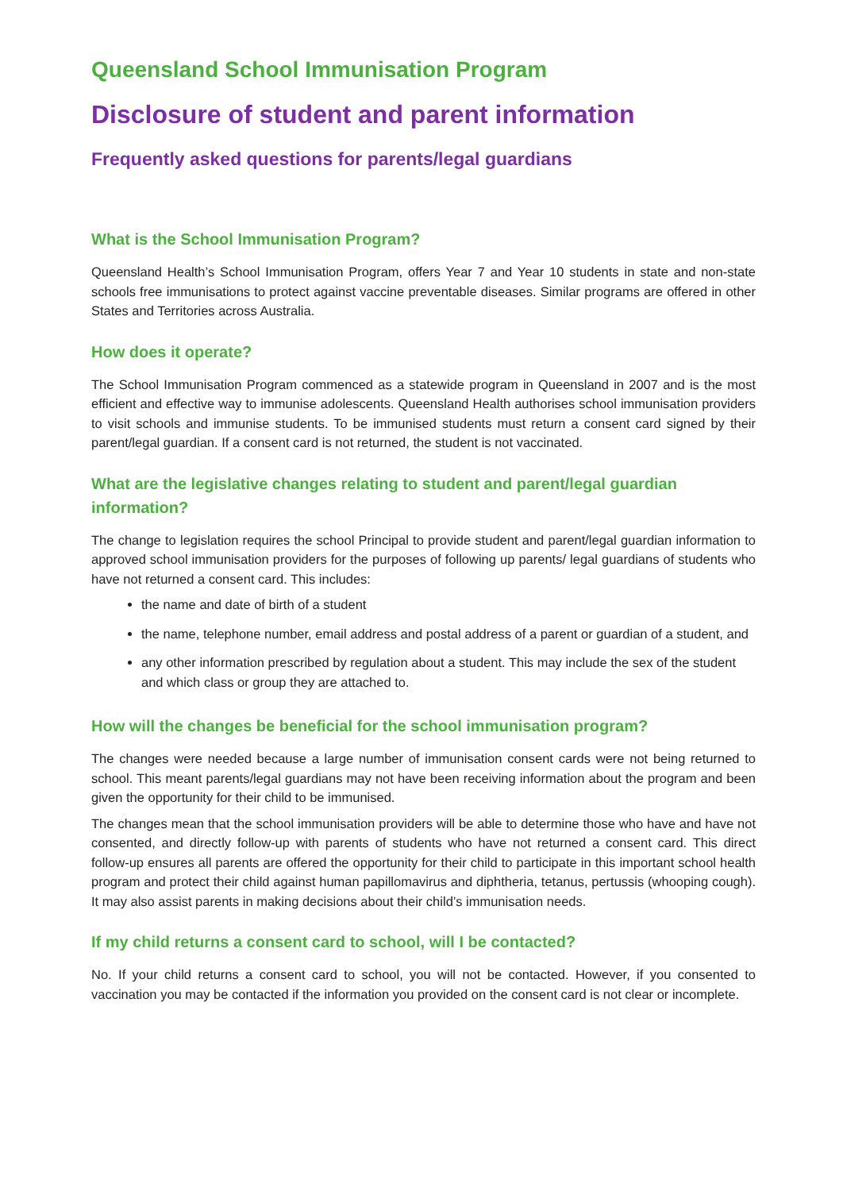Queensland School Immunisation Program
Disclosure of student and parent information
Frequently asked questions for parents/legal guardians
What is the School Immunisation Program?
Queensland Health’s School Immunisation Program, offers Year 7 and Year 10 students in state and non-state schools free immunisations to protect against vaccine preventable diseases. Similar programs are offered in other States and Territories across Australia.
How does it operate?
The School Immunisation Program commenced as a statewide program in Queensland in 2007 and is the most efficient and effective way to immunise adolescents. Queensland Health authorises school immunisation providers to visit schools and immunise students. To be immunised students must return a consent card signed by their parent/legal guardian. If a consent card is not returned, the student is not vaccinated.
What are the legislative changes relating to student and parent/legal guardian information?
The change to legislation requires the school Principal to provide student and parent/legal guardian information to approved school immunisation providers for the purposes of following up parents/ legal guardians of students who have not returned a consent card. This includes:
the name and date of birth of a student
the name, telephone number, email address and postal address of a parent or guardian of a student, and
any other information prescribed by regulation about a student. This may include the sex of the student and which class or group they are attached to.
How will the changes be beneficial for the school immunisation program?
The changes were needed because a large number of immunisation consent cards were not being returned to school. This meant parents/legal guardians may not have been receiving information about the program and been given the opportunity for their child to be immunised.
The changes mean that the school immunisation providers will be able to determine those who have and have not consented, and directly follow-up with parents of students who have not returned a consent card. This direct follow-up ensures all parents are offered the opportunity for their child to participate in this important school health program and protect their child against human papillomavirus and diphtheria, tetanus, pertussis (whooping cough). It may also assist parents in making decisions about their child’s immunisation needs.
If my child returns a consent card to school, will I be contacted?
No. If your child returns a consent card to school, you will not be contacted. However, if you consented to vaccination you may be contacted if the information you provided on the consent card is not clear or incomplete.